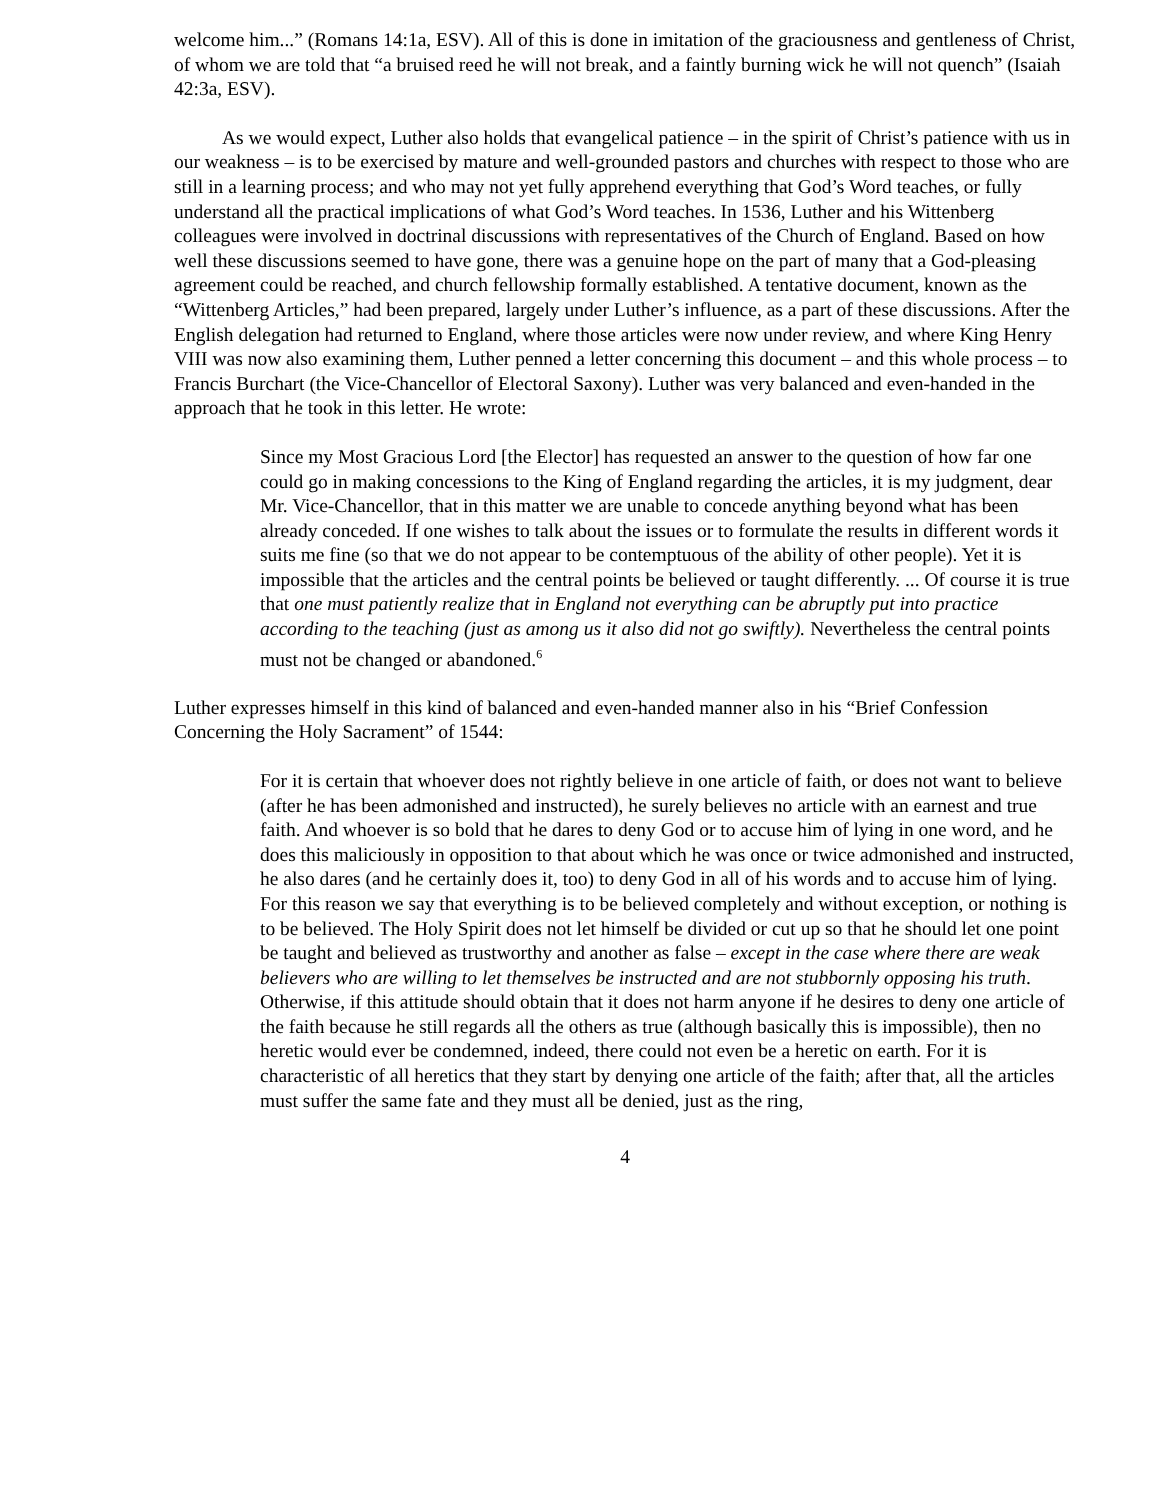welcome him...” (Romans 14:1a, ESV). All of this is done in imitation of the graciousness and gentleness of Christ, of whom we are told that “a bruised reed he will not break, and a faintly burning wick he will not quench” (Isaiah 42:3a, ESV).
As we would expect, Luther also holds that evangelical patience – in the spirit of Christ’s patience with us in our weakness – is to be exercised by mature and well-grounded pastors and churches with respect to those who are still in a learning process; and who may not yet fully apprehend everything that God’s Word teaches, or fully understand all the practical implications of what God’s Word teaches. In 1536, Luther and his Wittenberg colleagues were involved in doctrinal discussions with representatives of the Church of England. Based on how well these discussions seemed to have gone, there was a genuine hope on the part of many that a God-pleasing agreement could be reached, and church fellowship formally established. A tentative document, known as the “Wittenberg Articles,” had been prepared, largely under Luther’s influence, as a part of these discussions. After the English delegation had returned to England, where those articles were now under review, and where King Henry VIII was now also examining them, Luther penned a letter concerning this document – and this whole process – to Francis Burchart (the Vice-Chancellor of Electoral Saxony). Luther was very balanced and even-handed in the approach that he took in this letter. He wrote:
Since my Most Gracious Lord [the Elector] has requested an answer to the question of how far one could go in making concessions to the King of England regarding the articles, it is my judgment, dear Mr. Vice-Chancellor, that in this matter we are unable to concede anything beyond what has been already conceded. If one wishes to talk about the issues or to formulate the results in different words it suits me fine (so that we do not appear to be contemptuous of the ability of other people). Yet it is impossible that the articles and the central points be believed or taught differently. ... Of course it is true that one must patiently realize that in England not everything can be abruptly put into practice according to the teaching (just as among us it also did not go swiftly). Nevertheless the central points must not be changed or abandoned.<sup>6</sup>
Luther expresses himself in this kind of balanced and even-handed manner also in his “Brief Confession Concerning the Holy Sacrament” of 1544:
For it is certain that whoever does not rightly believe in one article of faith, or does not want to believe (after he has been admonished and instructed), he surely believes no article with an earnest and true faith. And whoever is so bold that he dares to deny God or to accuse him of lying in one word, and he does this maliciously in opposition to that about which he was once or twice admonished and instructed, he also dares (and he certainly does it, too) to deny God in all of his words and to accuse him of lying. For this reason we say that everything is to be believed completely and without exception, or nothing is to be believed. The Holy Spirit does not let himself be divided or cut up so that he should let one point be taught and believed as trustworthy and another as false – except in the case where there are weak believers who are willing to let themselves be instructed and are not stubbornly opposing his truth. Otherwise, if this attitude should obtain that it does not harm anyone if he desires to deny one article of the faith because he still regards all the others as true (although basically this is impossible), then no heretic would ever be condemned, indeed, there could not even be a heretic on earth. For it is characteristic of all heretics that they start by denying one article of the faith; after that, all the articles must suffer the same fate and they must all be denied, just as the ring,
4